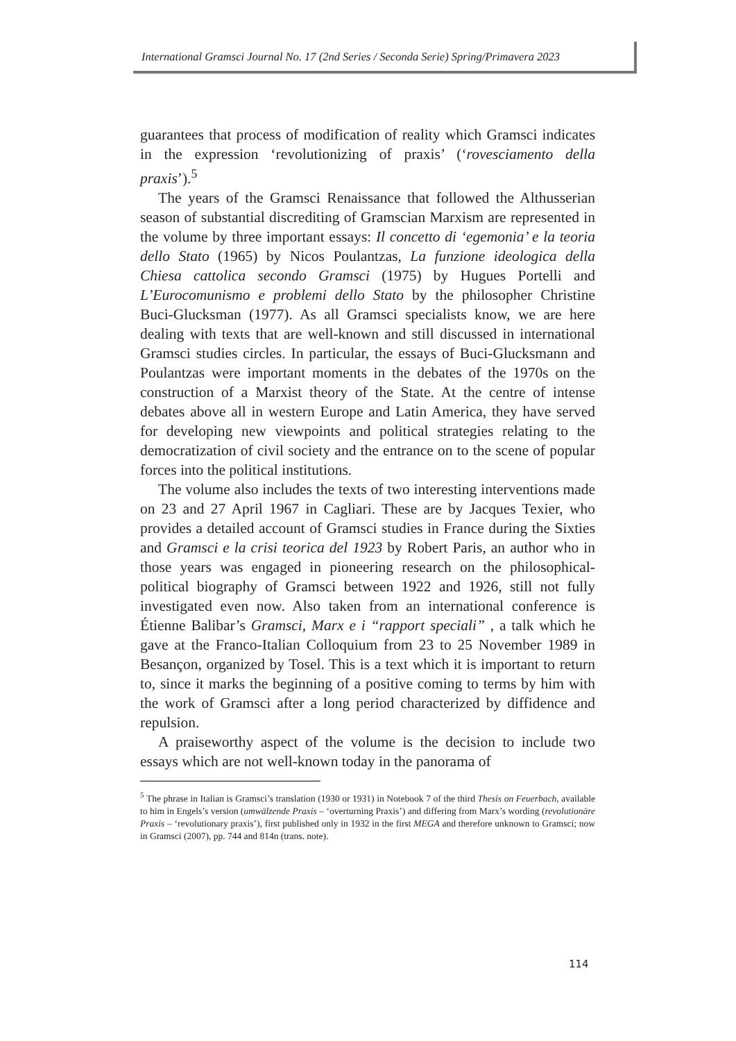International Gramsci Journal No. 17 (2nd Series / Seconda Serie) Spring/Primavera 2023
guarantees that process of modification of reality which Gramsci indicates in the expression ‘revolutionizing of praxis’ (‘rovesciamento della praxis’).<sup>5</sup>
The years of the Gramsci Renaissance that followed the Althusserian season of substantial discrediting of Gramscian Marxism are represented in the volume by three important essays: Il concetto di ‘egemonia’ e la teoria dello Stato (1965) by Nicos Poulantzas, La funzione ideologica della Chiesa cattolica secondo Gramsci (1975) by Hugues Portelli and L’Eurocomunismo e problemi dello Stato by the philosopher Christine Buci-Glucksman (1977). As all Gramsci specialists know, we are here dealing with texts that are well-known and still discussed in international Gramsci studies circles. In particular, the essays of Buci-Glucksmann and Poulantzas were important moments in the debates of the 1970s on the construction of a Marxist theory of the State. At the centre of intense debates above all in western Europe and Latin America, they have served for developing new viewpoints and political strategies relating to the democratization of civil society and the entrance on to the scene of popular forces into the political institutions.
The volume also includes the texts of two interesting interventions made on 23 and 27 April 1967 in Cagliari. These are by Jacques Texier, who provides a detailed account of Gramsci studies in France during the Sixties and Gramsci e la crisi teorica del 1923 by Robert Paris, an author who in those years was engaged in pioneering research on the philosophical-political biography of Gramsci between 1922 and 1926, still not fully investigated even now. Also taken from an international conference is Étienne Balibar’s Gramsci, Marx e i “rapport speciali” , a talk which he gave at the Franco-Italian Colloquium from 23 to 25 November 1989 in Besançon, organized by Tosel. This is a text which it is important to return to, since it marks the beginning of a positive coming to terms by him with the work of Gramsci after a long period characterized by diffidence and repulsion.
A praiseworthy aspect of the volume is the decision to include two essays which are not well-known today in the panorama of
<sup>5</sup> The phrase in Italian is Gramsci’s translation (1930 or 1931) in Notebook 7 of the third Thesis on Feuerbach, available to him in Engels’s version (umwälzende Praxis – ‘overturning Praxis’) and differing from Marx’s wording (revolutionäre Praxis – ‘revolutionary praxis’), first published only in 1932 in the first MEGA and therefore unknown to Gramsci; now in Gramsci (2007), pp. 744 and 814n (trans. note).
114